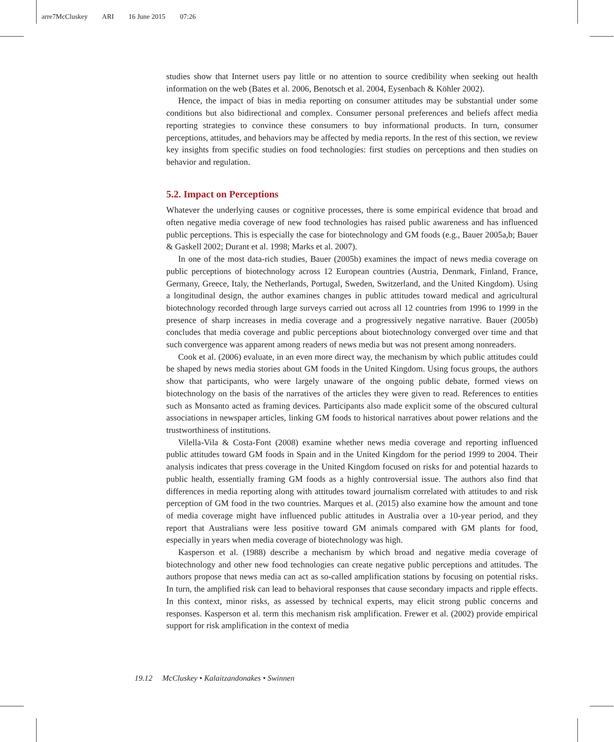arre7McCluskey ARI 16 June 2015 07:26
studies show that Internet users pay little or no attention to source credibility when seeking out health information on the web (Bates et al. 2006, Benotsch et al. 2004, Eysenbach & Köhler 2002).
Hence, the impact of bias in media reporting on consumer attitudes may be substantial under some conditions but also bidirectional and complex. Consumer personal preferences and beliefs affect media reporting strategies to convince these consumers to buy informational products. In turn, consumer perceptions, attitudes, and behaviors may be affected by media reports. In the rest of this section, we review key insights from specific studies on food technologies: first studies on perceptions and then studies on behavior and regulation.
5.2. Impact on Perceptions
Whatever the underlying causes or cognitive processes, there is some empirical evidence that broad and often negative media coverage of new food technologies has raised public awareness and has influenced public perceptions. This is especially the case for biotechnology and GM foods (e.g., Bauer 2005a,b; Bauer & Gaskell 2002; Durant et al. 1998; Marks et al. 2007).
In one of the most data-rich studies, Bauer (2005b) examines the impact of news media coverage on public perceptions of biotechnology across 12 European countries (Austria, Denmark, Finland, France, Germany, Greece, Italy, the Netherlands, Portugal, Sweden, Switzerland, and the United Kingdom). Using a longitudinal design, the author examines changes in public attitudes toward medical and agricultural biotechnology recorded through large surveys carried out across all 12 countries from 1996 to 1999 in the presence of sharp increases in media coverage and a progressively negative narrative. Bauer (2005b) concludes that media coverage and public perceptions about biotechnology converged over time and that such convergence was apparent among readers of news media but was not present among nonreaders.
Cook et al. (2006) evaluate, in an even more direct way, the mechanism by which public attitudes could be shaped by news media stories about GM foods in the United Kingdom. Using focus groups, the authors show that participants, who were largely unaware of the ongoing public debate, formed views on biotechnology on the basis of the narratives of the articles they were given to read. References to entities such as Monsanto acted as framing devices. Participants also made explicit some of the obscured cultural associations in newspaper articles, linking GM foods to historical narratives about power relations and the trustworthiness of institutions.
Vilella-Vila & Costa-Font (2008) examine whether news media coverage and reporting influenced public attitudes toward GM foods in Spain and in the United Kingdom for the period 1999 to 2004. Their analysis indicates that press coverage in the United Kingdom focused on risks for and potential hazards to public health, essentially framing GM foods as a highly controversial issue. The authors also find that differences in media reporting along with attitudes toward journalism correlated with attitudes to and risk perception of GM food in the two countries. Marques et al. (2015) also examine how the amount and tone of media coverage might have influenced public attitudes in Australia over a 10-year period, and they report that Australians were less positive toward GM animals compared with GM plants for food, especially in years when media coverage of biotechnology was high.
Kasperson et al. (1988) describe a mechanism by which broad and negative media coverage of biotechnology and other new food technologies can create negative public perceptions and attitudes. The authors propose that news media can act as so-called amplification stations by focusing on potential risks. In turn, the amplified risk can lead to behavioral responses that cause secondary impacts and ripple effects. In this context, minor risks, as assessed by technical experts, may elicit strong public concerns and responses. Kasperson et al. term this mechanism risk amplification. Frewer et al. (2002) provide empirical support for risk amplification in the context of media
19.12 McCluskey • Kalaitzandonakes • Swinnen